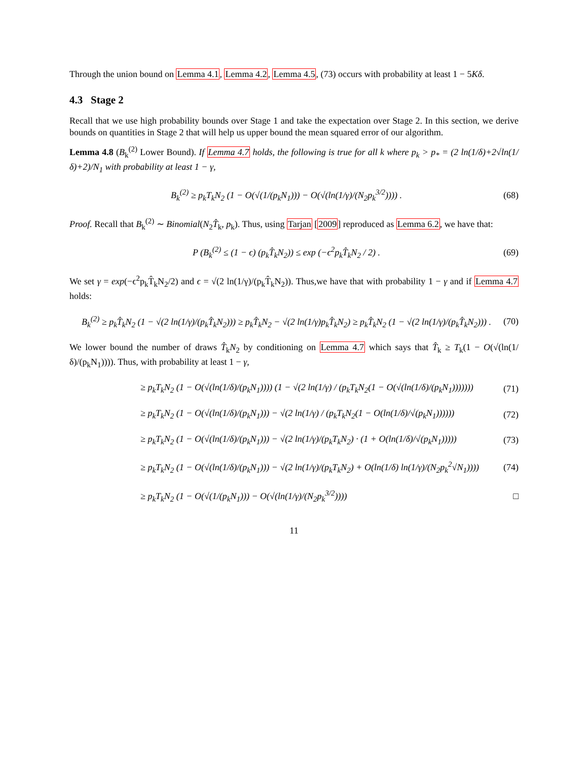Through the union bound on Lemma 4.1, Lemma 4.2, Lemma 4.5, (73) occurs with probability at least 1 − 5Kδ.
4.3 Stage 2
Recall that we use high probability bounds over Stage 1 and take the expectation over Stage 2. In this section, we derive bounds on quantities in Stage 2 that will help us upper bound the mean squared error of our algorithm.
Lemma 4.8 (B<sub>k</sub><sup>(2)</sup> Lower Bound). If Lemma 4.7 holds, the following is true for all k where p<sub>k</sub> > p<sub>*</sub> = (2 ln(1/δ)+2√ln(1/δ)+2)/N<sub>1</sub> with probability at least 1 − γ,
B<sub>k</sub><sup>(2)</sup> ≥ p<sub>k</sub>T<sub>k</sub>N<sub>2</sub> (1 − O(√(1/(p<sub>k</sub>N<sub>1</sub>))) − O(√(ln(1/γ)/(N<sub>2</sub>p<sub>k</sub><sup>3/2</sup>)))) . (68)
Proof. Recall that B<sub>k</sub><sup>(2)</sup> ∼ Binomial(N<sub>2</sub>T̂<sub>k</sub>, p<sub>k</sub>). Thus, using Tarjan [2009] reproduced as Lemma 6.2, we have that:
P (B<sub>k</sub><sup>(2)</sup> ≤ (1 − ϵ) (p<sub>k</sub>T̂<sub>k</sub>N<sub>2</sub>)) ≤ exp (−ϵ<sup>2</sup>p<sub>k</sub>T̂<sub>k</sub>N<sub>2</sub> / 2) . (69)
We set γ = exp(−ϵ<sup>2</sup>p<sub>k</sub>T̂<sub>k</sub>N<sub>2</sub>/2) and ϵ = √(2 ln(1/γ)/(p<sub>k</sub>T̂<sub>k</sub>N<sub>2</sub>)). Thus,we have that with probability 1 − γ and if Lemma 4.7 holds:
B<sub>k</sub><sup>(2)</sup> ≥ p<sub>k</sub>T̂<sub>k</sub>N<sub>2</sub> (1 − √(2 ln(1/γ)/(p<sub>k</sub>T̂<sub>k</sub>N<sub>2</sub>))) ≥ p<sub>k</sub>T̂<sub>k</sub>N<sub>2</sub> − √(2 ln(1/γ)p<sub>k</sub>T̂<sub>k</sub>N<sub>2</sub>) ≥ p<sub>k</sub>T̂<sub>k</sub>N<sub>2</sub> (1 − √(2 ln(1/γ)/(p<sub>k</sub>T̂<sub>k</sub>N<sub>2</sub>))) . (70)
We lower bound the number of draws T̂<sub>k</sub>N<sub>2</sub> by conditioning on Lemma 4.7 which says that T̂<sub>k</sub> ≥ T<sub>k</sub>(1 − O(√(ln(1/δ)/(p<sub>k</sub>N<sub>1</sub>)))). Thus, with probability at least 1 − γ,
≥ p<sub>k</sub>T<sub>k</sub>N<sub>2</sub> (1 − O(√(ln(1/δ)/(p<sub>k</sub>N<sub>1</sub>)))) (1 − √(2 ln(1/γ) / (p<sub>k</sub>T<sub>k</sub>N<sub>2</sub>(1 − O(√(ln(1/δ)/(p<sub>k</sub>N<sub>1</sub>))))))) (71)
≥ p<sub>k</sub>T<sub>k</sub>N<sub>2</sub> (1 − O(√(ln(1/δ)/(p<sub>k</sub>N<sub>1</sub>))) − √(2 ln(1/γ) / (p<sub>k</sub>T<sub>k</sub>N<sub>2</sub>(1 − O(ln(1/δ)/√(p<sub>k</sub>N<sub>1</sub>)))))) (72)
≥ p<sub>k</sub>T<sub>k</sub>N<sub>2</sub> (1 − O(√(ln(1/δ)/(p<sub>k</sub>N<sub>1</sub>))) − √(2 ln(1/γ)/(p<sub>k</sub>T<sub>k</sub>N<sub>2</sub>) · (1 + O(ln(1/δ)/√(p<sub>k</sub>N<sub>1</sub>))))) (73)
≥ p<sub>k</sub>T<sub>k</sub>N<sub>2</sub> (1 − O(√(ln(1/δ)/(p<sub>k</sub>N<sub>1</sub>))) − √(2 ln(1/γ)/(p<sub>k</sub>T<sub>k</sub>N<sub>2</sub>) + O(ln(1/δ) ln(1/γ)/(N<sub>2</sub>p<sub>k</sub><sup>2</sup>√N<sub>1</sub>)))) (74)
≥ p<sub>k</sub>T<sub>k</sub>N<sub>2</sub> (1 − O(√(1/(p<sub>k</sub>N<sub>1</sub>))) − O(√(ln(1/γ)/(N<sub>2</sub>p<sub>k</sub><sup>3/2</sup>)))) □
11